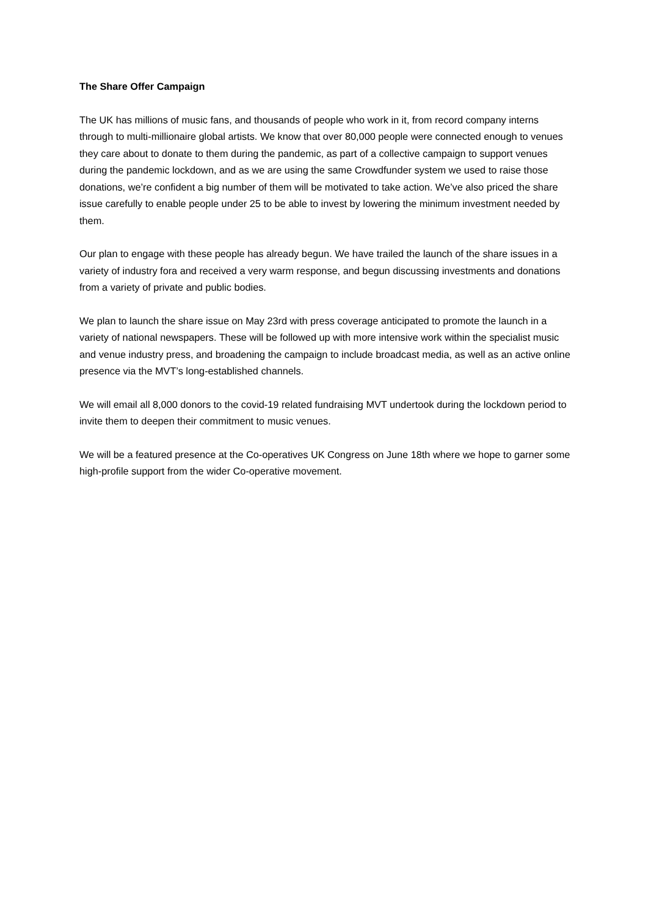The Share Offer Campaign
The UK has millions of music fans, and thousands of people who work in it, from record company interns through to multi-millionaire global artists. We know that over 80,000 people were connected enough to venues they care about to donate to them during the pandemic, as part of a collective campaign to support venues during the pandemic lockdown, and as we are using the same Crowdfunder system we used to raise those donations, we’re confident a big number of them will be motivated to take action. We’ve also priced the share issue carefully to enable people under 25 to be able to invest by lowering the minimum investment needed by them.
Our plan to engage with these people has already begun. We have trailed the launch of the share issues in a variety of industry fora and received a very warm response, and begun discussing investments and donations from a variety of private and public bodies.
We plan to launch the share issue on May 23rd with press coverage anticipated to promote the launch in a variety of national newspapers. These will be followed up with more intensive work within the specialist music and venue industry press, and broadening the campaign to include broadcast media, as well as an active online presence via the MVT’s long-established channels.
We will email all 8,000 donors to the covid-19 related fundraising MVT undertook during the lockdown period to invite them to deepen their commitment to music venues.
We will be a featured presence at the Co-operatives UK Congress on June 18th where we hope to garner some high-profile support from the wider Co-operative movement.